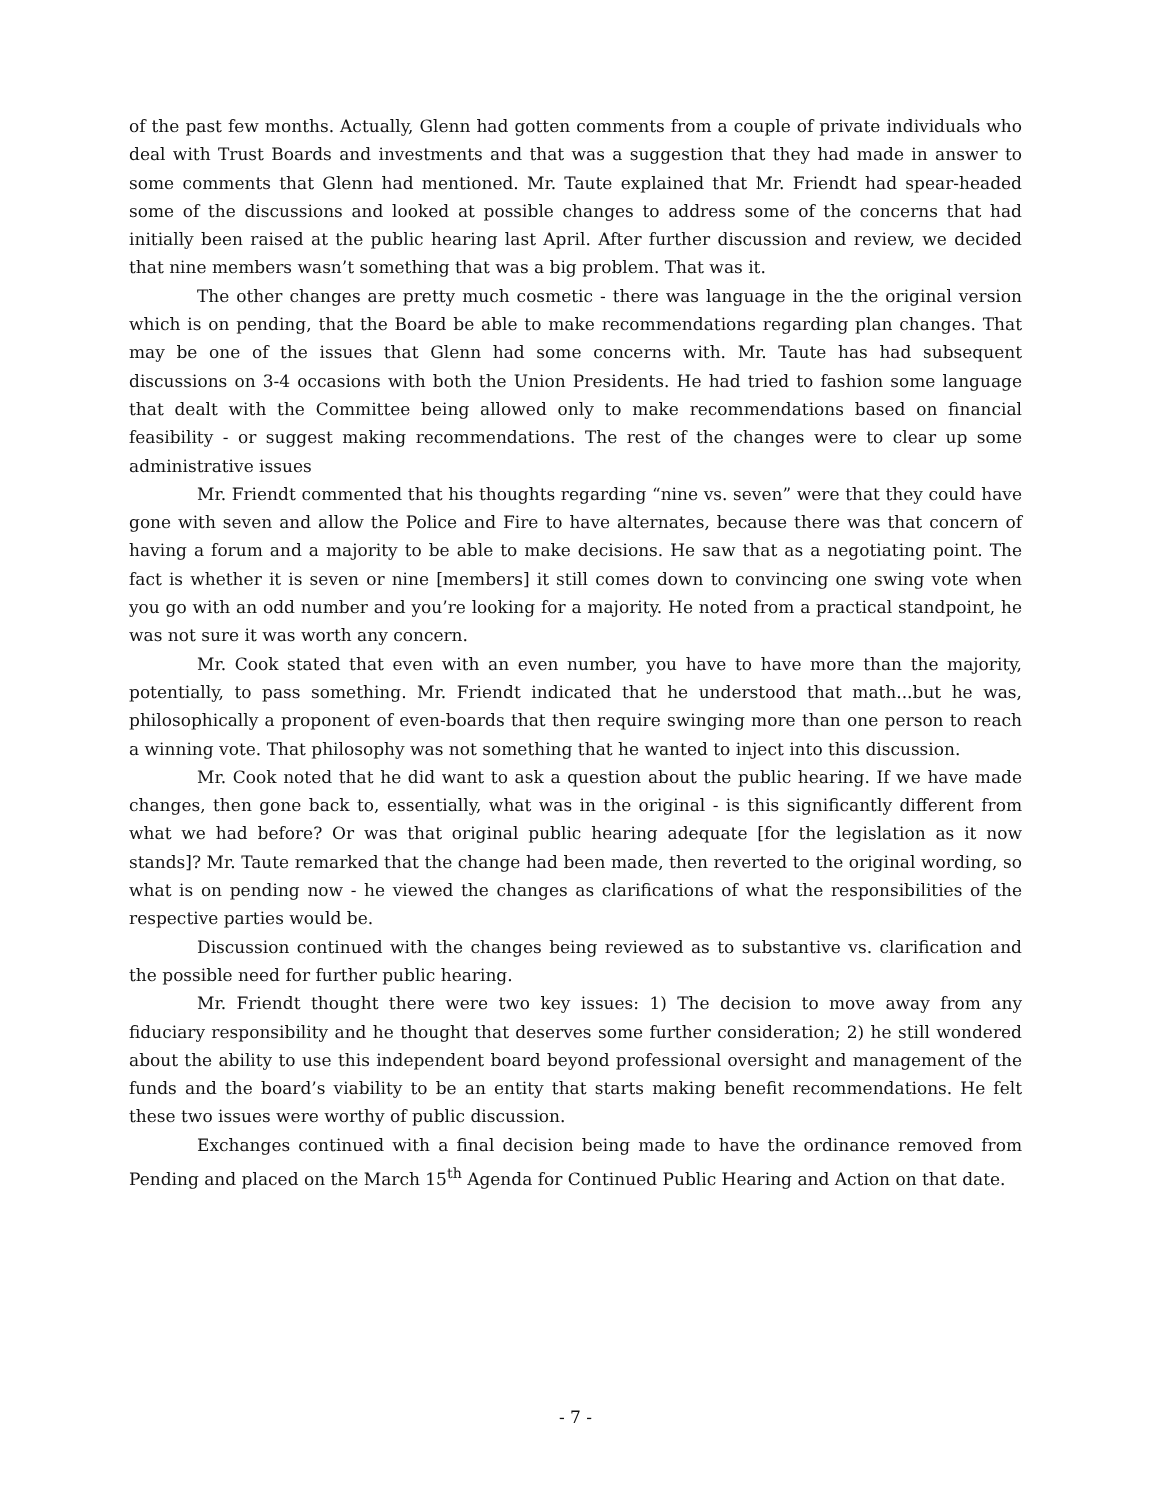of the past few months. Actually, Glenn had gotten comments from a couple of private individuals who deal with Trust Boards and investments and that was a suggestion that they had made in answer to some comments that Glenn had mentioned. Mr. Taute explained that Mr. Friendt had spear-headed some of the discussions and looked at possible changes to address some of the concerns that had initially been raised at the public hearing last April. After further discussion and review, we decided that nine members wasn’t something that was a big problem. That was it.
The other changes are pretty much cosmetic - there was language in the the original version which is on pending, that the Board be able to make recommendations regarding plan changes. That may be one of the issues that Glenn had some concerns with. Mr. Taute has had subsequent discussions on 3-4 occasions with both the Union Presidents. He had tried to fashion some language that dealt with the Committee being allowed only to make recommendations based on financial feasibility - or suggest making recommendations. The rest of the changes were to clear up some administrative issues
Mr. Friendt commented that his thoughts regarding “nine vs. seven” were that they could have gone with seven and allow the Police and Fire to have alternates, because there was that concern of having a forum and a majority to be able to make decisions. He saw that as a negotiating point. The fact is whether it is seven or nine [members] it still comes down to convincing one swing vote when you go with an odd number and you’re looking for a majority. He noted from a practical standpoint, he was not sure it was worth any concern.
Mr. Cook stated that even with an even number, you have to have more than the majority, potentially, to pass something. Mr. Friendt indicated that he understood that math...but he was, philosophically a proponent of even-boards that then require swinging more than one person to reach a winning vote. That philosophy was not something that he wanted to inject into this discussion.
Mr. Cook noted that he did want to ask a question about the public hearing. If we have made changes, then gone back to, essentially, what was in the original - is this significantly different from what we had before? Or was that original public hearing adequate [for the legislation as it now stands]? Mr. Taute remarked that the change had been made, then reverted to the original wording, so what is on pending now - he viewed the changes as clarifications of what the responsibilities of the respective parties would be.
Discussion continued with the changes being reviewed as to substantive vs. clarification and the possible need for further public hearing.
Mr. Friendt thought there were two key issues: 1) The decision to move away from any fiduciary responsibility and he thought that deserves some further consideration; 2) he still wondered about the ability to use this independent board beyond professional oversight and management of the funds and the board’s viability to be an entity that starts making benefit recommendations. He felt these two issues were worthy of public discussion.
Exchanges continued with a final decision being made to have the ordinance removed from Pending and placed on the March 15<sup>th</sup> Agenda for Continued Public Hearing and Action on that date.
- 7 -